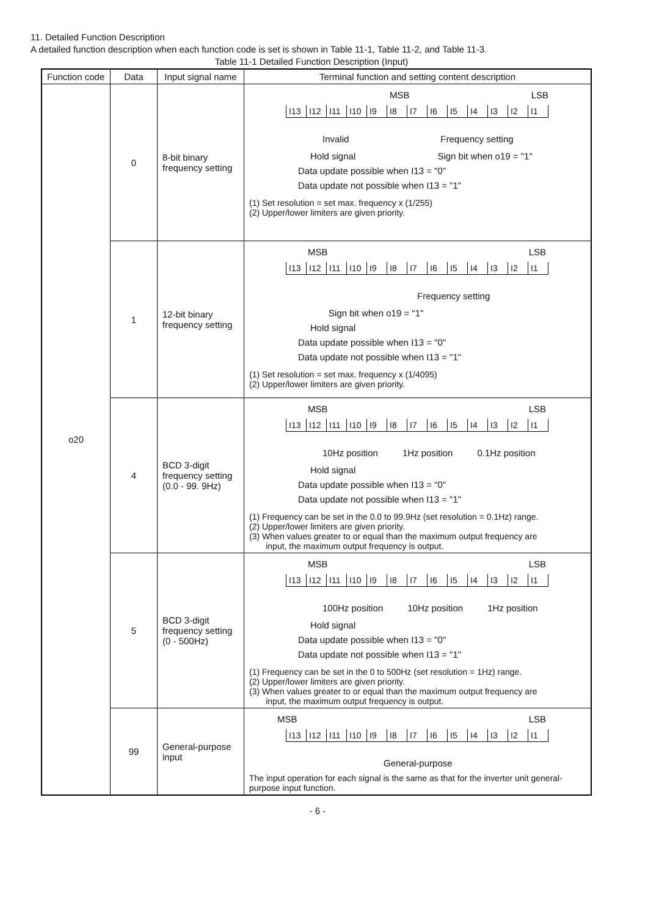11. Detailed Function Description
A detailed function description when each function code is set is shown in Table 11-1, Table 11-2, and Table 11-3.
Table 11-1 Detailed Function Description (Input)
| Function code | Data | Input signal name | Terminal function and setting content description |
| --- | --- | --- | --- |
| o20 | 0 | 8-bit binary frequency setting | MSB LSB / I13 / I12 / I11 / I10 / I9 / I8 / I7 / I6 / I5 / I4 / I3 / I2 / I1 / Invalid Frequency setting Hold signal Sign bit when o19 = "1" Data update possible when I13 = "0" Data update not possible when I13 = "1" (1) Set resolution = set max. frequency x (1/255) (2) Upper/lower limiters are given priority. |
| | 1 | 12-bit binary frequency setting | MSB LSB / I13 / I12 / I11 / I10 / I9 / I8 / I7 / I6 / I5 / I4 / I3 / I2 / I1 / Frequency setting Sign bit when o19 = "1" Hold signal Data update possible when I13 = "0" Data update not possible when I13 = "1" (1) Set resolution = set max. frequency x (1/4095) (2) Upper/lower limiters are given priority. |
| | 4 | BCD 3-digit frequency setting (0.0 - 99. 9Hz) | MSB LSB / I13 / I12 / I11 / I10 / I9 / I8 / I7 / I6 / I5 / I4 / I3 / I2 / I1 / 10Hz position 1Hz position 0.1Hz position Hold signal Data update possible when I13 = "0" Data update not possible when I13 = "1" (1) Frequency can be set in the 0.0 to 99.9Hz (set resolution = 0.1Hz) range. (2) Upper/lower limiters are given priority. (3) When values greater to or equal than the maximum output frequency are input, the maximum output frequency is output. |
| | 5 | BCD 3-digit frequency setting (0 - 500Hz) | MSB LSB / I13 / I12 / I11 / I10 / I9 / I8 / I7 / I6 / I5 / I4 / I3 / I2 / I1 / 100Hz position 10Hz position 1Hz position Hold signal Data update possible when I13 = "0" Data update not possible when I13 = "1" (1) Frequency can be set in the 0 to 500Hz (set resolution = 1Hz) range. (2) Upper/lower limiters are given priority. (3) When values greater to or equal than the maximum output frequency are input, the maximum output frequency is output. |
| | 99 | General-purpose input | MSB LSB / I13 / I12 / I11 / I10 / I9 / I8 / I7 / I6 / I5 / I4 / I3 / I2 / I1 / General-purpose The input operation for each signal is the same as that for the inverter unit general-purpose input function. |
- 6 -